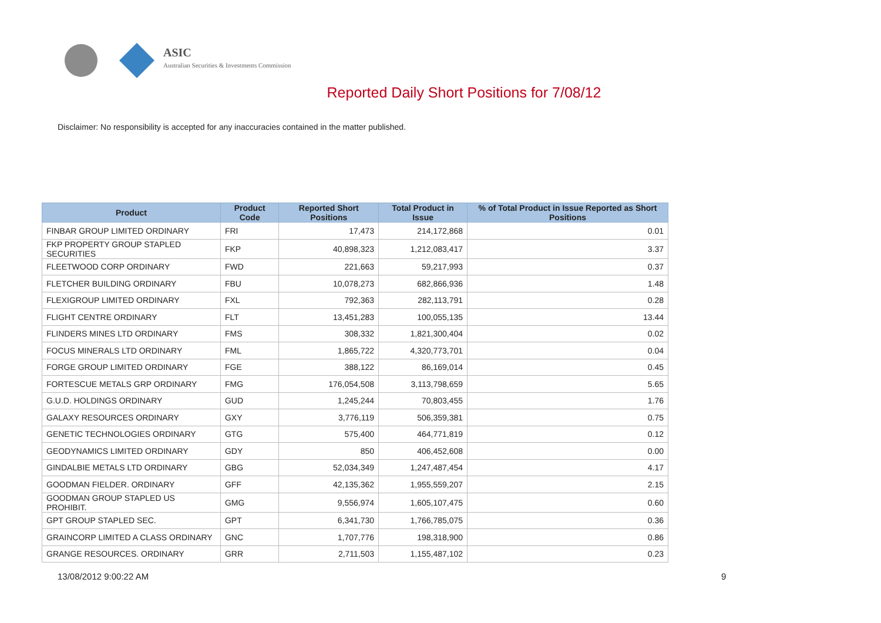ASIC
Australian Securities & Investments Commission
Reported Daily Short Positions for 7/08/12
Disclaimer: No responsibility is accepted for any inaccuracies contained in the matter published.
| Product | Product Code | Reported Short Positions | Total Product in Issue | % of Total Product in Issue Reported as Short Positions |
| --- | --- | --- | --- | --- |
| FINBAR GROUP LIMITED ORDINARY | FRI | 17,473 | 214,172,868 | 0.01 |
| FKP PROPERTY GROUP STAPLED SECURITIES | FKP | 40,898,323 | 1,212,083,417 | 3.37 |
| FLEETWOOD CORP ORDINARY | FWD | 221,663 | 59,217,993 | 0.37 |
| FLETCHER BUILDING ORDINARY | FBU | 10,078,273 | 682,866,936 | 1.48 |
| FLEXIGROUP LIMITED ORDINARY | FXL | 792,363 | 282,113,791 | 0.28 |
| FLIGHT CENTRE ORDINARY | FLT | 13,451,283 | 100,055,135 | 13.44 |
| FLINDERS MINES LTD ORDINARY | FMS | 308,332 | 1,821,300,404 | 0.02 |
| FOCUS MINERALS LTD ORDINARY | FML | 1,865,722 | 4,320,773,701 | 0.04 |
| FORGE GROUP LIMITED ORDINARY | FGE | 388,122 | 86,169,014 | 0.45 |
| FORTESCUE METALS GRP ORDINARY | FMG | 176,054,508 | 3,113,798,659 | 5.65 |
| G.U.D. HOLDINGS ORDINARY | GUD | 1,245,244 | 70,803,455 | 1.76 |
| GALAXY RESOURCES ORDINARY | GXY | 3,776,119 | 506,359,381 | 0.75 |
| GENETIC TECHNOLOGIES ORDINARY | GTG | 575,400 | 464,771,819 | 0.12 |
| GEODYNAMICS LIMITED ORDINARY | GDY | 850 | 406,452,608 | 0.00 |
| GINDALBIE METALS LTD ORDINARY | GBG | 52,034,349 | 1,247,487,454 | 4.17 |
| GOODMAN FIELDER. ORDINARY | GFF | 42,135,362 | 1,955,559,207 | 2.15 |
| GOODMAN GROUP STAPLED US PROHIBIT. | GMG | 9,556,974 | 1,605,107,475 | 0.60 |
| GPT GROUP STAPLED SEC. | GPT | 6,341,730 | 1,766,785,075 | 0.36 |
| GRAINCORP LIMITED A CLASS ORDINARY | GNC | 1,707,776 | 198,318,900 | 0.86 |
| GRANGE RESOURCES. ORDINARY | GRR | 2,711,503 | 1,155,487,102 | 0.23 |
13/08/2012 9:00:22 AM 9